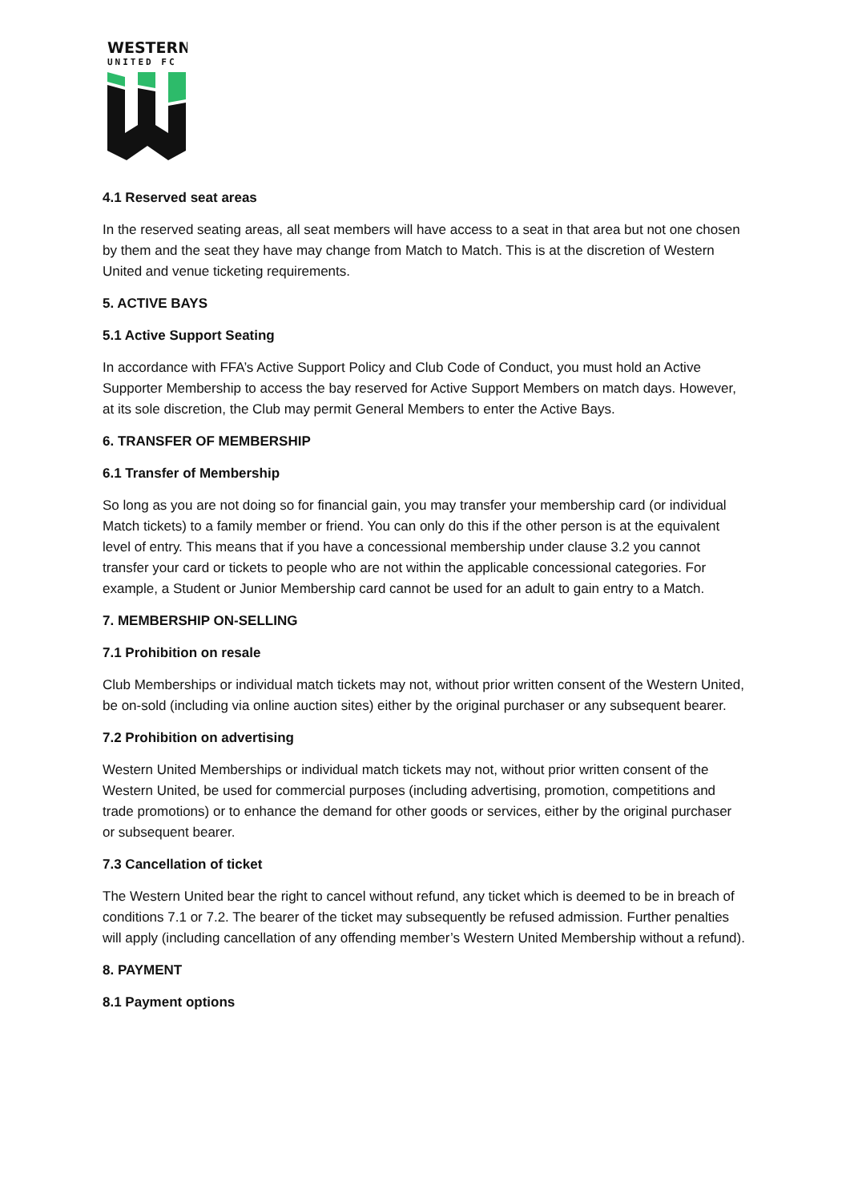WESTERN
UNITED FC
4.1 Reserved seat areas
In the reserved seating areas, all seat members will have access to a seat in that area but not one chosen by them and the seat they have may change from Match to Match. This is at the discretion of Western United and venue ticketing requirements.
5. ACTIVE BAYS
5.1 Active Support Seating
In accordance with FFA’s Active Support Policy and Club Code of Conduct, you must hold an Active Supporter Membership to access the bay reserved for Active Support Members on match days. However, at its sole discretion, the Club may permit General Members to enter the Active Bays.
6. TRANSFER OF MEMBERSHIP
6.1 Transfer of Membership
So long as you are not doing so for financial gain, you may transfer your membership card (or individual Match tickets) to a family member or friend. You can only do this if the other person is at the equivalent level of entry. This means that if you have a concessional membership under clause 3.2 you cannot transfer your card or tickets to people who are not within the applicable concessional categories. For example, a Student or Junior Membership card cannot be used for an adult to gain entry to a Match.
7. MEMBERSHIP ON-SELLING
7.1 Prohibition on resale
Club Memberships or individual match tickets may not, without prior written consent of the Western United, be on-sold (including via online auction sites) either by the original purchaser or any subsequent bearer.
7.2 Prohibition on advertising
Western United Memberships or individual match tickets may not, without prior written consent of the Western United, be used for commercial purposes (including advertising, promotion, competitions and trade promotions) or to enhance the demand for other goods or services, either by the original purchaser or subsequent bearer.
7.3 Cancellation of ticket
The Western United bear the right to cancel without refund, any ticket which is deemed to be in breach of conditions 7.1 or 7.2. The bearer of the ticket may subsequently be refused admission. Further penalties will apply (including cancellation of any offending member’s Western United Membership without a refund).
8. PAYMENT
8.1 Payment options